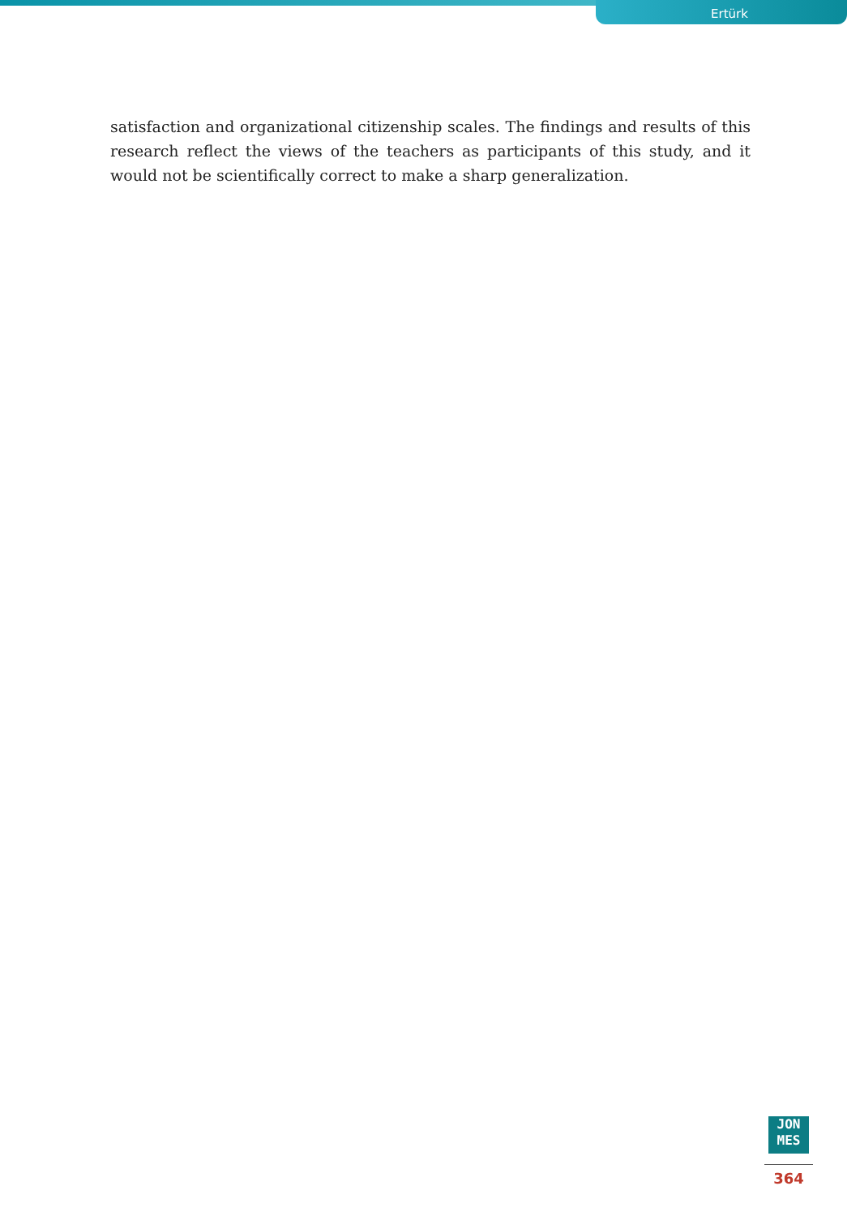Ertürk
satisfaction and organizational citizenship scales. The findings and results of this research reflect the views of the teachers as participants of this study, and it would not be scientifically correct to make a sharp generalization.
JON
MES
364